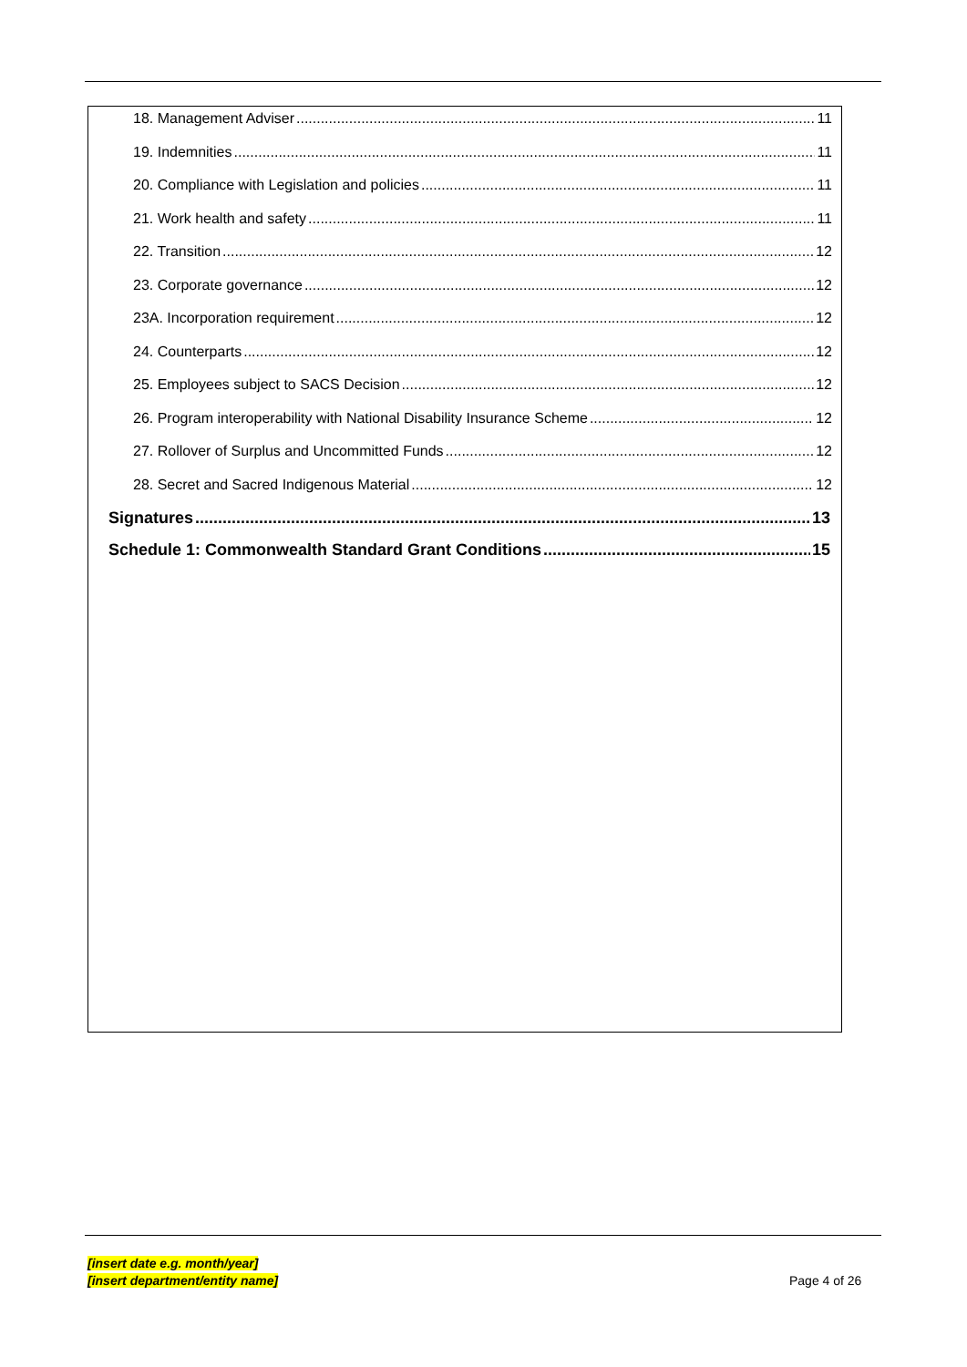18. Management Adviser 11
19. Indemnities 11
20. Compliance with Legislation and policies 11
21. Work health and safety 11
22. Transition 12
23. Corporate governance 12
23A. Incorporation requirement 12
24. Counterparts 12
25. Employees subject to SACS Decision 12
26. Program interoperability with National Disability Insurance Scheme 12
27. Rollover of Surplus and Uncommitted Funds 12
28. Secret and Sacred Indigenous Material 12
Signatures 13
Schedule 1: Commonwealth Standard Grant Conditions 15
[insert date e.g. month/year]
[insert department/entity name]
Page 4 of 26